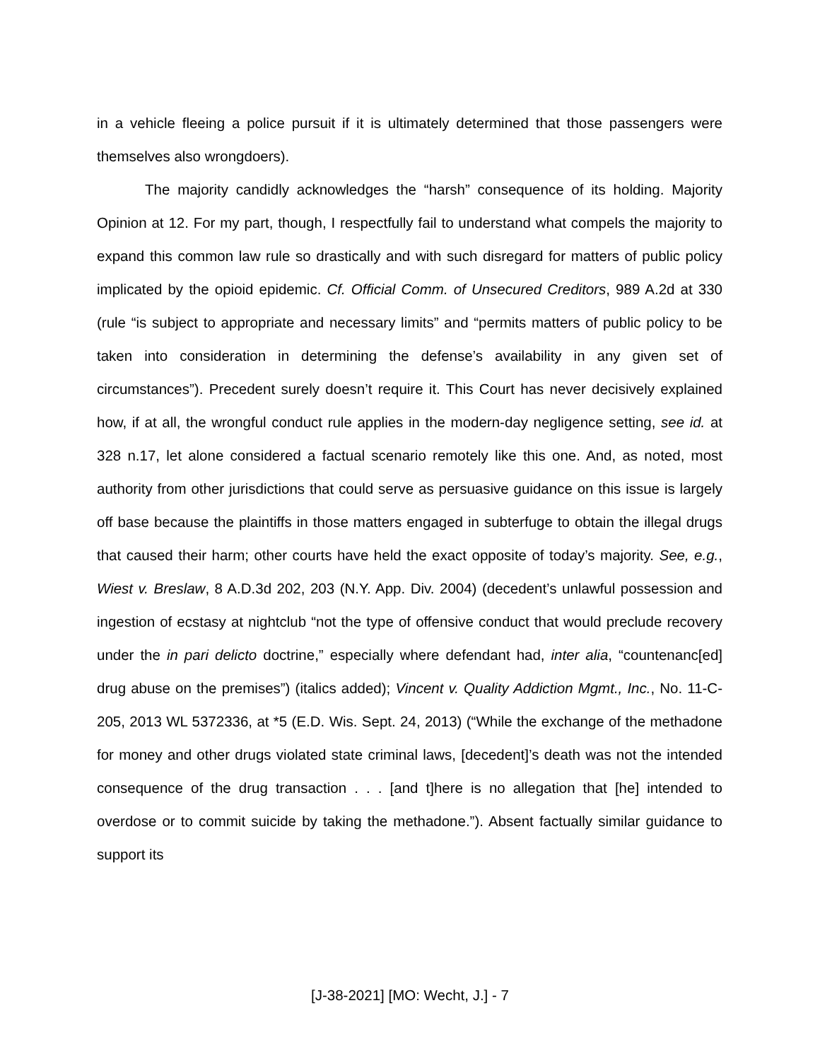in a vehicle fleeing a police pursuit if it is ultimately determined that those passengers were themselves also wrongdoers).
The majority candidly acknowledges the “harsh” consequence of its holding. Majority Opinion at 12. For my part, though, I respectfully fail to understand what compels the majority to expand this common law rule so drastically and with such disregard for matters of public policy implicated by the opioid epidemic. Cf. Official Comm. of Unsecured Creditors, 989 A.2d at 330 (rule “is subject to appropriate and necessary limits” and “permits matters of public policy to be taken into consideration in determining the defense’s availability in any given set of circumstances”). Precedent surely doesn’t require it. This Court has never decisively explained how, if at all, the wrongful conduct rule applies in the modern-day negligence setting, see id. at 328 n.17, let alone considered a factual scenario remotely like this one. And, as noted, most authority from other jurisdictions that could serve as persuasive guidance on this issue is largely off base because the plaintiffs in those matters engaged in subterfuge to obtain the illegal drugs that caused their harm; other courts have held the exact opposite of today’s majority. See, e.g., Wiest v. Breslaw, 8 A.D.3d 202, 203 (N.Y. App. Div. 2004) (decedent’s unlawful possession and ingestion of ecstasy at nightclub “not the type of offensive conduct that would preclude recovery under the in pari delicto doctrine,” especially where defendant had, inter alia, “countenanc[ed] drug abuse on the premises”) (italics added); Vincent v. Quality Addiction Mgmt., Inc., No. 11-C-205, 2013 WL 5372336, at *5 (E.D. Wis. Sept. 24, 2013) (“While the exchange of the methadone for money and other drugs violated state criminal laws, [decedent]’s death was not the intended consequence of the drug transaction . . . [and t]here is no allegation that [he] intended to overdose or to commit suicide by taking the methadone.”). Absent factually similar guidance to support its
[J-38-2021] [MO: Wecht, J.] - 7